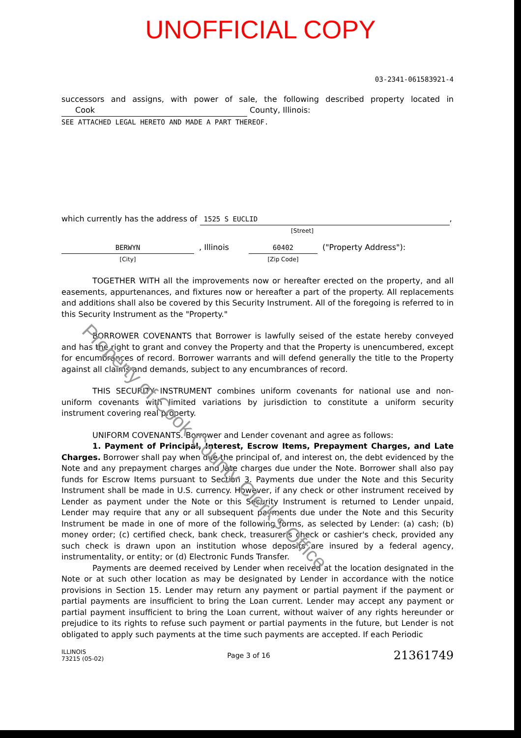UNOFFICIAL COPY
03-2341-061583921-4
successors and assigns, with power of sale, the following described property located in Cook County, Illinois:
SEE ATTACHED LEGAL HERETO AND MADE A PART THEREOF.
which currently has the address of 1525 S EUCLID,
[Street]
BERWYN
[City]
, Illinois 60402
[Zip Code]
("Property Address"):
TOGETHER WITH all the improvements now or hereafter erected on the property, and all easements, appurtenances, and fixtures now or hereafter a part of the property. All replacements and additions shall also be covered by this Security Instrument. All of the foregoing is referred to in this Security Instrument as the "Property."
BORROWER COVENANTS that Borrower is lawfully seised of the estate hereby conveyed and has the right to grant and convey the Property and that the Property is unencumbered, except for encumbrances of record. Borrower warrants and will defend generally the title to the Property against all claims and demands, subject to any encumbrances of record.
THIS SECURITY INSTRUMENT combines uniform covenants for national use and non-uniform covenants with limited variations by jurisdiction to constitute a uniform security instrument covering real property.
UNIFORM COVENANTS. Borrower and Lender covenant and agree as follows:
1. Payment of Principal, Interest, Escrow Items, Prepayment Charges, and Late Charges. Borrower shall pay when due the principal of, and interest on, the debt evidenced by the Note and any prepayment charges and late charges due under the Note. Borrower shall also pay funds for Escrow Items pursuant to Section 3. Payments due under the Note and this Security Instrument shall be made in U.S. currency. However, if any check or other instrument received by Lender as payment under the Note or this Security Instrument is returned to Lender unpaid, Lender may require that any or all subsequent payments due under the Note and this Security Instrument be made in one of more of the following forms, as selected by Lender: (a) cash; (b) money order; (c) certified check, bank check, treasurer's check or cashier's check, provided any such check is drawn upon an institution whose deposits are insured by a federal agency, instrumentality, or entity; or (d) Electronic Funds Transfer.
Payments are deemed received by Lender when received at the location designated in the Note or at such other location as may be designated by Lender in accordance with the notice provisions in Section 15. Lender may return any payment or partial payment if the payment or partial payments are insufficient to bring the Loan current. Lender may accept any payment or partial payment insufficient to bring the Loan current, without waiver of any rights hereunder or prejudice to its rights to refuse such payment or partial payments in the future, but Lender is not obligated to apply such payments at the time such payments are accepted. If each Periodic
Property of Cook County Clerk's Office
ILLINOIS
73215 (05-02)
Page 3 of 16
21361749